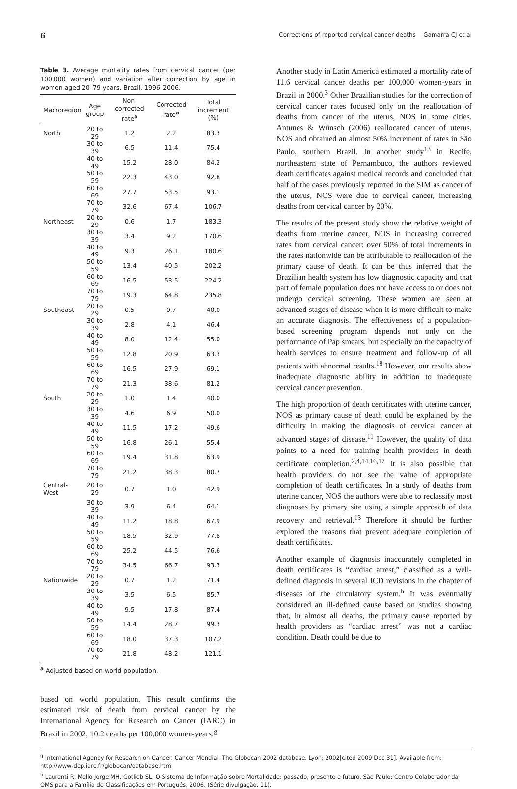6 Corrections of reported cervical cancer deaths Gamarra CJ et al
Table 3. Average mortality rates from cervical cancer (per 100,000 women) and variation after correction by age in women aged 20–79 years. Brazil, 1996–2006.
| Macroregion | Age group | Non-corrected rate<sup>a</sup> | Corrected rate<sup>a</sup> | Total increment (%) |
| --- | --- | --- | --- | --- |
| North | 20 to 29 | 1.2 | 2.2 | 83.3 |
| | 30 to 39 | 6.5 | 11.4 | 75.4 |
| | 40 to 49 | 15.2 | 28.0 | 84.2 |
| | 50 to 59 | 22.3 | 43.0 | 92.8 |
| | 60 to 69 | 27.7 | 53.5 | 93.1 |
| | 70 to 79 | 32.6 | 67.4 | 106.7 |
| Northeast | 20 to 29 | 0.6 | 1.7 | 183.3 |
| | 30 to 39 | 3.4 | 9.2 | 170.6 |
| | 40 to 49 | 9.3 | 26.1 | 180.6 |
| | 50 to 59 | 13.4 | 40.5 | 202.2 |
| | 60 to 69 | 16.5 | 53.5 | 224.2 |
| | 70 to 79 | 19.3 | 64.8 | 235.8 |
| Southeast | 20 to 29 | 0.5 | 0.7 | 40.0 |
| | 30 to 39 | 2.8 | 4.1 | 46.4 |
| | 40 to 49 | 8.0 | 12.4 | 55.0 |
| | 50 to 59 | 12.8 | 20.9 | 63.3 |
| | 60 to 69 | 16.5 | 27.9 | 69.1 |
| | 70 to 79 | 21.3 | 38.6 | 81.2 |
| South | 20 to 29 | 1.0 | 1.4 | 40.0 |
| | 30 to 39 | 4.6 | 6.9 | 50.0 |
| | 40 to 49 | 11.5 | 17.2 | 49.6 |
| | 50 to 59 | 16.8 | 26.1 | 55.4 |
| | 60 to 69 | 19.4 | 31.8 | 63.9 |
| | 70 to 79 | 21.2 | 38.3 | 80.7 |
| Central- West | 20 to 29 | 0.7 | 1.0 | 42.9 |
| | 30 to 39 | 3.9 | 6.4 | 64.1 |
| | 40 to 49 | 11.2 | 18.8 | 67.9 |
| | 50 to 59 | 18.5 | 32.9 | 77.8 |
| | 60 to 69 | 25.2 | 44.5 | 76.6 |
| | 70 to 79 | 34.5 | 66.7 | 93.3 |
| Nationwide | 20 to 29 | 0.7 | 1.2 | 71.4 |
| | 30 to 39 | 3.5 | 6.5 | 85.7 |
| | 40 to 49 | 9.5 | 17.8 | 87.4 |
| | 50 to 59 | 14.4 | 28.7 | 99.3 |
| | 60 to 69 | 18.0 | 37.3 | 107.2 |
| | 70 to 79 | 21.8 | 48.2 | 121.1 |
<sup>a</sup> Adjusted based on world population.
based on world population. This result confirms the estimated risk of death from cervical cancer by the International Agency for Research on Cancer (IARC) in Brazil in 2002, 10.2 deaths per 100,000 women-years.<sup>g</sup>
Another study in Latin America estimated a mortality rate of 11.6 cervical cancer deaths per 100,000 women-years in Brazil in 2000.<sup>3</sup> Other Brazilian studies for the correction of cervical cancer rates focused only on the reallocation of deaths from cancer of the uterus, NOS in some cities. Antunes & Wünsch (2006) reallocated cancer of uterus, NOS and obtained an almost 50% increment of rates in São Paulo, southern Brazil. In another study<sup>13</sup> in Recife, northeastern state of Pernambuco, the authors reviewed death certificates against medical records and concluded that half of the cases previously reported in the SIM as cancer of the uterus, NOS were due to cervical cancer, increasing deaths from cervical cancer by 20%.
The results of the present study show the relative weight of deaths from uterine cancer, NOS in increasing corrected rates from cervical cancer: over 50% of total increments in the rates nationwide can be attributable to reallocation of the primary cause of death. It can be thus inferred that the Brazilian health system has low diagnostic capacity and that part of female population does not have access to or does not undergo cervical screening. These women are seen at advanced stages of disease when it is more difficult to make an accurate diagnosis. The effectiveness of a population-based screening program depends not only on the performance of Pap smears, but especially on the capacity of health services to ensure treatment and follow-up of all patients with abnormal results.<sup>18</sup> However, our results show inadequate diagnostic ability in addition to inadequate cervical cancer prevention.
The high proportion of death certificates with uterine cancer, NOS as primary cause of death could be explained by the difficulty in making the diagnosis of cervical cancer at advanced stages of disease.<sup>11</sup> However, the quality of data points to a need for training health providers in death certificate completion.<sup>2,4,14,16,17</sup> It is also possible that health providers do not see the value of appropriate completion of death certificates. In a study of deaths from uterine cancer, NOS the authors were able to reclassify most diagnoses by primary site using a simple approach of data recovery and retrieval.<sup>13</sup> Therefore it should be further explored the reasons that prevent adequate completion of death certificates.
Another example of diagnosis inaccurately completed in death certificates is “cardiac arrest,” classified as a well-defined diagnosis in several ICD revisions in the chapter of diseases of the circulatory system.<sup>h</sup> It was eventually considered an ill-defined cause based on studies showing that, in almost all deaths, the primary cause reported by health providers as “cardiac arrest” was not a cardiac condition. Death could be due to
<sup>g</sup> International Agency for Research on Cancer. Cancer Mondial. The Globocan 2002 database. Lyon; 2002[cited 2009 Dec 31]. Available from: http://www-dep.iarc.fr/globocan/database.htm
<sup>h</sup> Laurenti R, Mello Jorge MH, Gotlieb SL. O Sistema de Informação sobre Mortalidade: passado, presente e futuro. São Paulo; Centro Colaborador da OMS para a Família de Classificações em Português; 2006. (Série divulgação, 11).